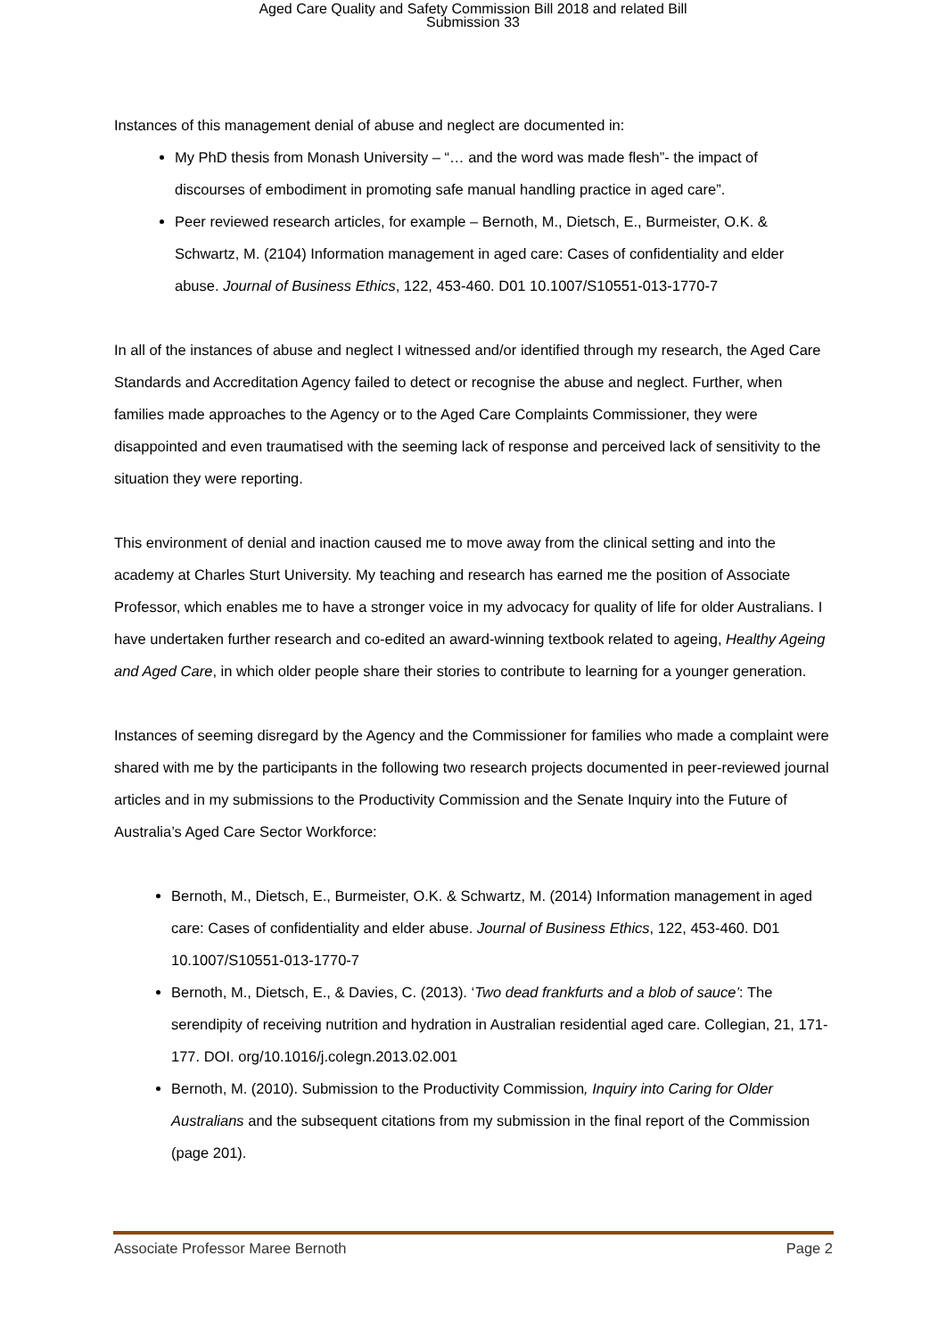Aged Care Quality and Safety Commission Bill 2018 and related Bill
Submission 33
Instances of this management denial of abuse and neglect are documented in:
My PhD thesis from Monash University – “… and the word was made flesh”- the impact of discourses of embodiment in promoting safe manual handling practice in aged care”.
Peer reviewed research articles, for example – Bernoth, M., Dietsch, E., Burmeister, O.K. & Schwartz, M. (2104) Information management in aged care: Cases of confidentiality and elder abuse. Journal of Business Ethics, 122, 453-460. D01 10.1007/S10551-013-1770-7
In all of the instances of abuse and neglect I witnessed and/or identified through my research, the Aged Care Standards and Accreditation Agency failed to detect or recognise the abuse and neglect. Further, when families made approaches to the Agency or to the Aged Care Complaints Commissioner, they were disappointed and even traumatised with the seeming lack of response and perceived lack of sensitivity to the situation they were reporting.
This environment of denial and inaction caused me to move away from the clinical setting and into the academy at Charles Sturt University. My teaching and research has earned me the position of Associate Professor, which enables me to have a stronger voice in my advocacy for quality of life for older Australians. I have undertaken further research and co-edited an award-winning textbook related to ageing, Healthy Ageing and Aged Care, in which older people share their stories to contribute to learning for a younger generation.
Instances of seeming disregard by the Agency and the Commissioner for families who made a complaint were shared with me by the participants in the following two research projects documented in peer-reviewed journal articles and in my submissions to the Productivity Commission and the Senate Inquiry into the Future of Australia’s Aged Care Sector Workforce:
Bernoth, M., Dietsch, E., Burmeister, O.K. & Schwartz, M. (2014) Information management in aged care: Cases of confidentiality and elder abuse. Journal of Business Ethics, 122, 453-460. D01 10.1007/S10551-013-1770-7
Bernoth, M., Dietsch, E., & Davies, C. (2013). ‘Two dead frankfurts and a blob of sauce’: The serendipity of receiving nutrition and hydration in Australian residential aged care. Collegian, 21, 171-177. DOI. org/10.1016/j.colegn.2013.02.001
Bernoth, M. (2010). Submission to the Productivity Commission, Inquiry into Caring for Older Australians and the subsequent citations from my submission in the final report of the Commission (page 201).
Associate Professor Maree Bernoth Page 2